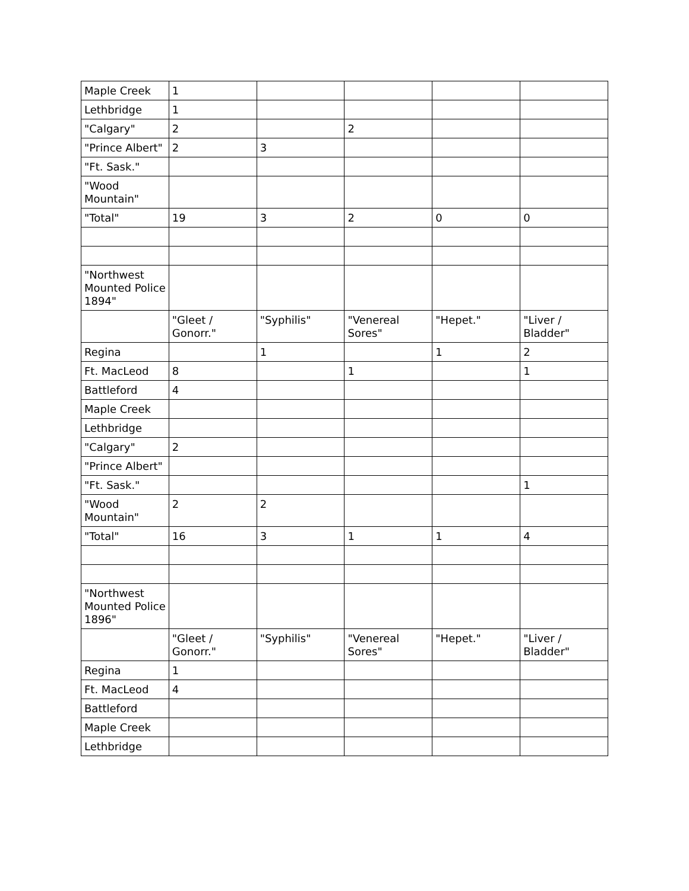| Maple Creek | 1 | | | | |
| Lethbridge | 1 | | | | |
| "Calgary" | 2 | | 2 | | |
| "Prince Albert" | 2 | 3 | | | |
| "Ft. Sask." | | | | | |
| "Wood Mountain" | | | | | |
| "Total" | 19 | 3 | 2 | 0 | 0 |
| "Northwest Mounted Police 1894" | | | | | |
| | "Gleet / Gonorr." | "Syphilis" | "Venereal Sores" | "Hepet." | "Liver / Bladder" |
| Regina | | 1 | | 1 | 2 |
| Ft. MacLeod | 8 | | 1 | | 1 |
| Battleford | 4 | | | | |
| Maple Creek | | | | | |
| Lethbridge | | | | | |
| "Calgary" | 2 | | | | |
| "Prince Albert" | | | | | |
| "Ft. Sask." | | | | | 1 |
| "Wood Mountain" | 2 | 2 | | | |
| "Total" | 16 | 3 | 1 | 1 | 4 |
| "Northwest Mounted Police 1896" | | | | | |
| | "Gleet / Gonorr." | "Syphilis" | "Venereal Sores" | "Hepet." | "Liver / Bladder" |
| Regina | 1 | | | | |
| Ft. MacLeod | 4 | | | | |
| Battleford | | | | | |
| Maple Creek | | | | | |
| Lethbridge | | | | | |